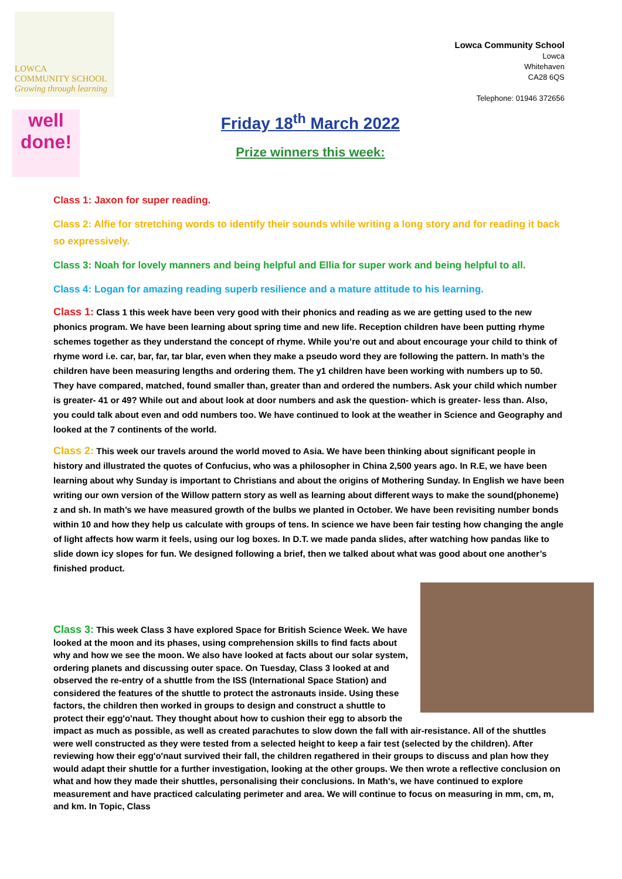LOWCA
COMMUNITY SCHOOL
Growing through learning
Lowca Community School
Lowca
Whitehaven
CA28 6QS
Telephone: 01946 372656
well done!
Friday 18<sup>th</sup> March 2022
Prize winners this week:
Class 1: Jaxon for super reading.
Class 2: Alfie for stretching words to identify their sounds while writing a long story and for reading it back so expressively.
Class 3: Noah for lovely manners and being helpful and Ellia for super work and being helpful to all.
Class 4: Logan for amazing reading superb resilience and a mature attitude to his learning.
Class 1: Class 1 this week have been very good with their phonics and reading as we are getting used to the new phonics program. We have been learning about spring time and new life. Reception children have been putting rhyme schemes together as they understand the concept of rhyme. While you’re out and about encourage your child to think of rhyme word i.e. car, bar, far, tar blar, even when they make a pseudo word they are following the pattern. In math’s the children have been measuring lengths and ordering them. The y1 children have been working with numbers up to 50. They have compared, matched, found smaller than, greater than and ordered the numbers. Ask your child which number is greater- 41 or 49? While out and about look at door numbers and ask the question- which is greater- less than. Also, you could talk about even and odd numbers too. We have continued to look at the weather in Science and Geography and looked at the 7 continents of the world.
Class 2: This week our travels around the world moved to Asia. We have been thinking about significant people in history and illustrated the quotes of Confucius, who was a philosopher in China 2,500 years ago. In R.E, we have been learning about why Sunday is important to Christians and about the origins of Mothering Sunday. In English we have been writing our own version of the Willow pattern story as well as learning about different ways to make the sound(phoneme) z and sh. In math’s we have measured growth of the bulbs we planted in October. We have been revisiting number bonds within 10 and how they help us calculate with groups of tens. In science we have been fair testing how changing the angle of light affects how warm it feels, using our log boxes. In D.T. we made panda slides, after watching how pandas like to slide down icy slopes for fun. We designed following a brief, then we talked about what was good about one another’s finished product.
Class 3: This week Class 3 have explored Space for British Science Week. We have looked at the moon and its phases, using comprehension skills to find facts about why and how we see the moon. We also have looked at facts about our solar system, ordering planets and discussing outer space. On Tuesday, Class 3 looked at and observed the re-entry of a shuttle from the ISS (International Space Station) and considered the features of the shuttle to protect the astronauts inside. Using these factors, the children then worked in groups to design and construct a shuttle to protect their egg'o'naut. They thought about how to cushion their egg to absorb the impact as much as possible, as well as created parachutes to slow down the fall with air-resistance. All of the shuttles were well constructed as they were tested from a selected height to keep a fair test (selected by the children). After reviewing how their egg'o'naut survived their fall, the children regathered in their groups to discuss and plan how they would adapt their shuttle for a further investigation, looking at the other groups. We then wrote a reflective conclusion on what and how they made their shuttles, personalising their conclusions. In Math's, we have continued to explore measurement and have practiced calculating perimeter and area. We will continue to focus on measuring in mm, cm, m, and km. In Topic, Class